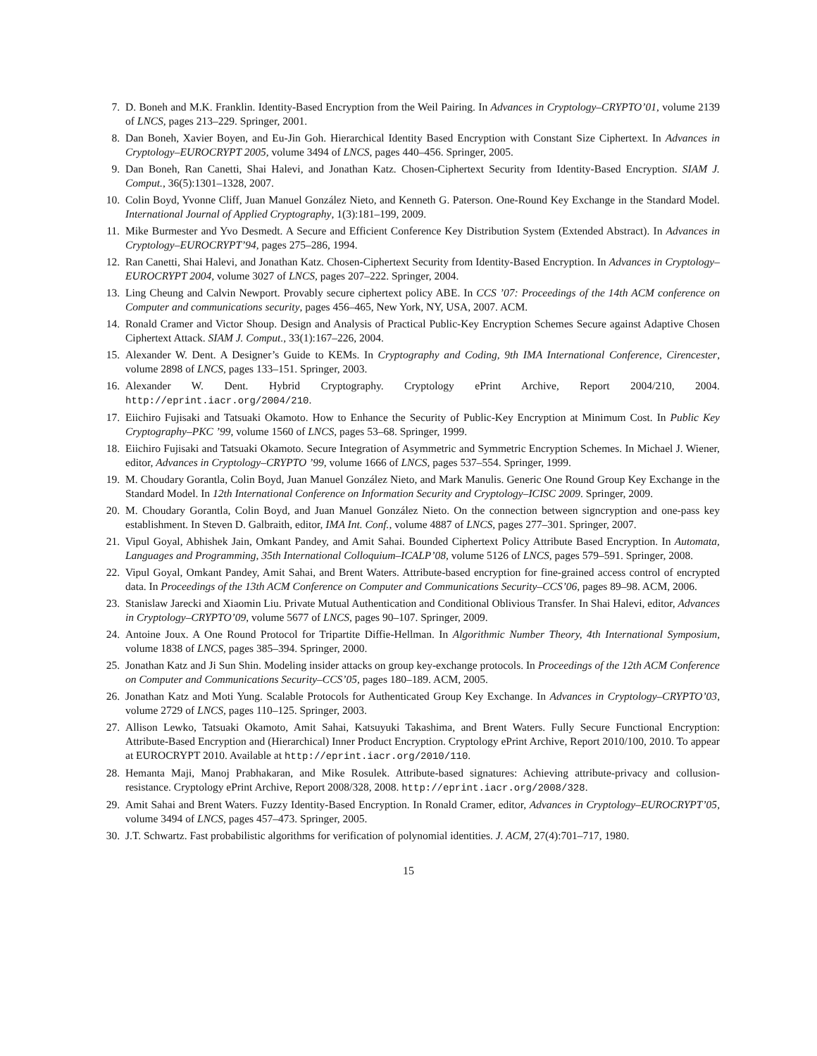7. D. Boneh and M.K. Franklin. Identity-Based Encryption from the Weil Pairing. In Advances in Cryptology–CRYPTO’01, volume 2139 of LNCS, pages 213–229. Springer, 2001.
8. Dan Boneh, Xavier Boyen, and Eu-Jin Goh. Hierarchical Identity Based Encryption with Constant Size Ciphertext. In Advances in Cryptology–EUROCRYPT 2005, volume 3494 of LNCS, pages 440–456. Springer, 2005.
9. Dan Boneh, Ran Canetti, Shai Halevi, and Jonathan Katz. Chosen-Ciphertext Security from Identity-Based Encryption. SIAM J. Comput., 36(5):1301–1328, 2007.
10. Colin Boyd, Yvonne Cliff, Juan Manuel González Nieto, and Kenneth G. Paterson. One-Round Key Exchange in the Standard Model. International Journal of Applied Cryptography, 1(3):181–199, 2009.
11. Mike Burmester and Yvo Desmedt. A Secure and Efficient Conference Key Distribution System (Extended Abstract). In Advances in Cryptology–EUROCRYPT’94, pages 275–286, 1994.
12. Ran Canetti, Shai Halevi, and Jonathan Katz. Chosen-Ciphertext Security from Identity-Based Encryption. In Advances in Cryptology–EUROCRYPT 2004, volume 3027 of LNCS, pages 207–222. Springer, 2004.
13. Ling Cheung and Calvin Newport. Provably secure ciphertext policy ABE. In CCS ’07: Proceedings of the 14th ACM conference on Computer and communications security, pages 456–465, New York, NY, USA, 2007. ACM.
14. Ronald Cramer and Victor Shoup. Design and Analysis of Practical Public-Key Encryption Schemes Secure against Adaptive Chosen Ciphertext Attack. SIAM J. Comput., 33(1):167–226, 2004.
15. Alexander W. Dent. A Designer’s Guide to KEMs. In Cryptography and Coding, 9th IMA International Conference, Cirencester, volume 2898 of LNCS, pages 133–151. Springer, 2003.
16. Alexander W. Dent. Hybrid Cryptography. Cryptology ePrint Archive, Report 2004/210, 2004. http://eprint.iacr.org/2004/210.
17. Eiichiro Fujisaki and Tatsuaki Okamoto. How to Enhance the Security of Public-Key Encryption at Minimum Cost. In Public Key Cryptography–PKC ’99, volume 1560 of LNCS, pages 53–68. Springer, 1999.
18. Eiichiro Fujisaki and Tatsuaki Okamoto. Secure Integration of Asymmetric and Symmetric Encryption Schemes. In Michael J. Wiener, editor, Advances in Cryptology–CRYPTO ’99, volume 1666 of LNCS, pages 537–554. Springer, 1999.
19. M. Choudary Gorantla, Colin Boyd, Juan Manuel González Nieto, and Mark Manulis. Generic One Round Group Key Exchange in the Standard Model. In 12th International Conference on Information Security and Cryptology–ICISC 2009. Springer, 2009.
20. M. Choudary Gorantla, Colin Boyd, and Juan Manuel González Nieto. On the connection between signcryption and one-pass key establishment. In Steven D. Galbraith, editor, IMA Int. Conf., volume 4887 of LNCS, pages 277–301. Springer, 2007.
21. Vipul Goyal, Abhishek Jain, Omkant Pandey, and Amit Sahai. Bounded Ciphertext Policy Attribute Based Encryption. In Automata, Languages and Programming, 35th International Colloquium–ICALP’08, volume 5126 of LNCS, pages 579–591. Springer, 2008.
22. Vipul Goyal, Omkant Pandey, Amit Sahai, and Brent Waters. Attribute-based encryption for fine-grained access control of encrypted data. In Proceedings of the 13th ACM Conference on Computer and Communications Security–CCS’06, pages 89–98. ACM, 2006.
23. Stanislaw Jarecki and Xiaomin Liu. Private Mutual Authentication and Conditional Oblivious Transfer. In Shai Halevi, editor, Advances in Cryptology–CRYPTO’09, volume 5677 of LNCS, pages 90–107. Springer, 2009.
24. Antoine Joux. A One Round Protocol for Tripartite Diffie-Hellman. In Algorithmic Number Theory, 4th International Symposium, volume 1838 of LNCS, pages 385–394. Springer, 2000.
25. Jonathan Katz and Ji Sun Shin. Modeling insider attacks on group key-exchange protocols. In Proceedings of the 12th ACM Conference on Computer and Communications Security–CCS’05, pages 180–189. ACM, 2005.
26. Jonathan Katz and Moti Yung. Scalable Protocols for Authenticated Group Key Exchange. In Advances in Cryptology–CRYPTO’03, volume 2729 of LNCS, pages 110–125. Springer, 2003.
27. Allison Lewko, Tatsuaki Okamoto, Amit Sahai, Katsuyuki Takashima, and Brent Waters. Fully Secure Functional Encryption: Attribute-Based Encryption and (Hierarchical) Inner Product Encryption. Cryptology ePrint Archive, Report 2010/100, 2010. To appear at EUROCRYPT 2010. Available at http://eprint.iacr.org/2010/110.
28. Hemanta Maji, Manoj Prabhakaran, and Mike Rosulek. Attribute-based signatures: Achieving attribute-privacy and collusion-resistance. Cryptology ePrint Archive, Report 2008/328, 2008. http://eprint.iacr.org/2008/328.
29. Amit Sahai and Brent Waters. Fuzzy Identity-Based Encryption. In Ronald Cramer, editor, Advances in Cryptology–EUROCRYPT’05, volume 3494 of LNCS, pages 457–473. Springer, 2005.
30. J.T. Schwartz. Fast probabilistic algorithms for verification of polynomial identities. J. ACM, 27(4):701–717, 1980.
15